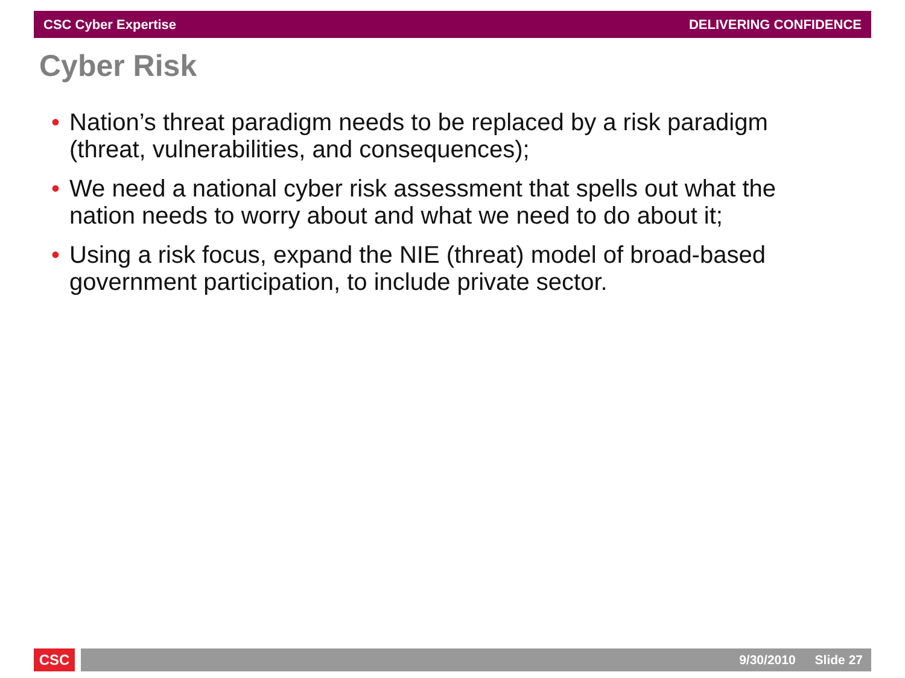CSC Cyber Expertise DELIVERING CONFIDENCE
Cyber Risk
• Nation’s threat paradigm needs to be replaced by a risk paradigm (threat, vulnerabilities, and consequences);
• We need a national cyber risk assessment that spells out what the nation needs to worry about and what we need to do about it;
• Using a risk focus, expand the NIE (threat) model of broad-based government participation, to include private sector.
CSC 9/30/2010 Slide 27